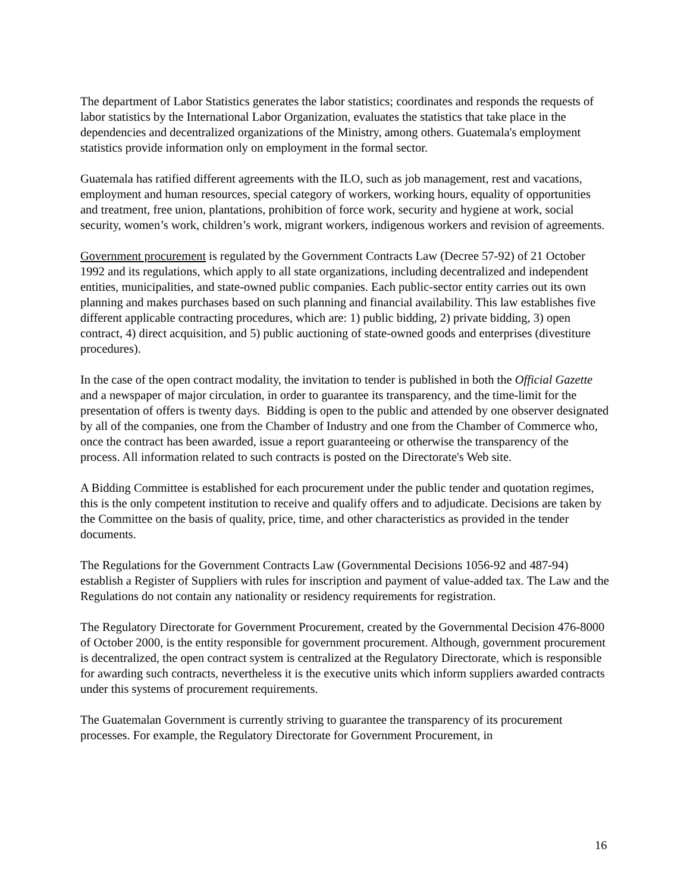The department of Labor Statistics generates the labor statistics; coordinates and responds the requests of labor statistics by the International Labor Organization, evaluates the statistics that take place in the dependencies and decentralized organizations of the Ministry, among others. Guatemala's employment statistics provide information only on employment in the formal sector.
Guatemala has ratified different agreements with the ILO, such as job management, rest and vacations, employment and human resources, special category of workers, working hours, equality of opportunities and treatment, free union, plantations, prohibition of force work, security and hygiene at work, social security, women’s work, children’s work, migrant workers, indigenous workers and revision of agreements.
Government procurement is regulated by the Government Contracts Law (Decree 57-92) of 21 October 1992 and its regulations, which apply to all state organizations, including decentralized and independent entities, municipalities, and state-owned public companies. Each public-sector entity carries out its own planning and makes purchases based on such planning and financial availability. This law establishes five different applicable contracting procedures, which are: 1) public bidding, 2) private bidding, 3) open contract, 4) direct acquisition, and 5) public auctioning of state-owned goods and enterprises (divestiture procedures).
In the case of the open contract modality, the invitation to tender is published in both the Official Gazette and a newspaper of major circulation, in order to guarantee its transparency, and the time-limit for the presentation of offers is twenty days. Bidding is open to the public and attended by one observer designated by all of the companies, one from the Chamber of Industry and one from the Chamber of Commerce who, once the contract has been awarded, issue a report guaranteeing or otherwise the transparency of the process. All information related to such contracts is posted on the Directorate's Web site.
A Bidding Committee is established for each procurement under the public tender and quotation regimes, this is the only competent institution to receive and qualify offers and to adjudicate. Decisions are taken by the Committee on the basis of quality, price, time, and other characteristics as provided in the tender documents.
The Regulations for the Government Contracts Law (Governmental Decisions 1056-92 and 487-94) establish a Register of Suppliers with rules for inscription and payment of value-added tax. The Law and the Regulations do not contain any nationality or residency requirements for registration.
The Regulatory Directorate for Government Procurement, created by the Governmental Decision 476-8000 of October 2000, is the entity responsible for government procurement. Although, government procurement is decentralized, the open contract system is centralized at the Regulatory Directorate, which is responsible for awarding such contracts, nevertheless it is the executive units which inform suppliers awarded contracts under this systems of procurement requirements.
The Guatemalan Government is currently striving to guarantee the transparency of its procurement processes. For example, the Regulatory Directorate for Government Procurement, in
16